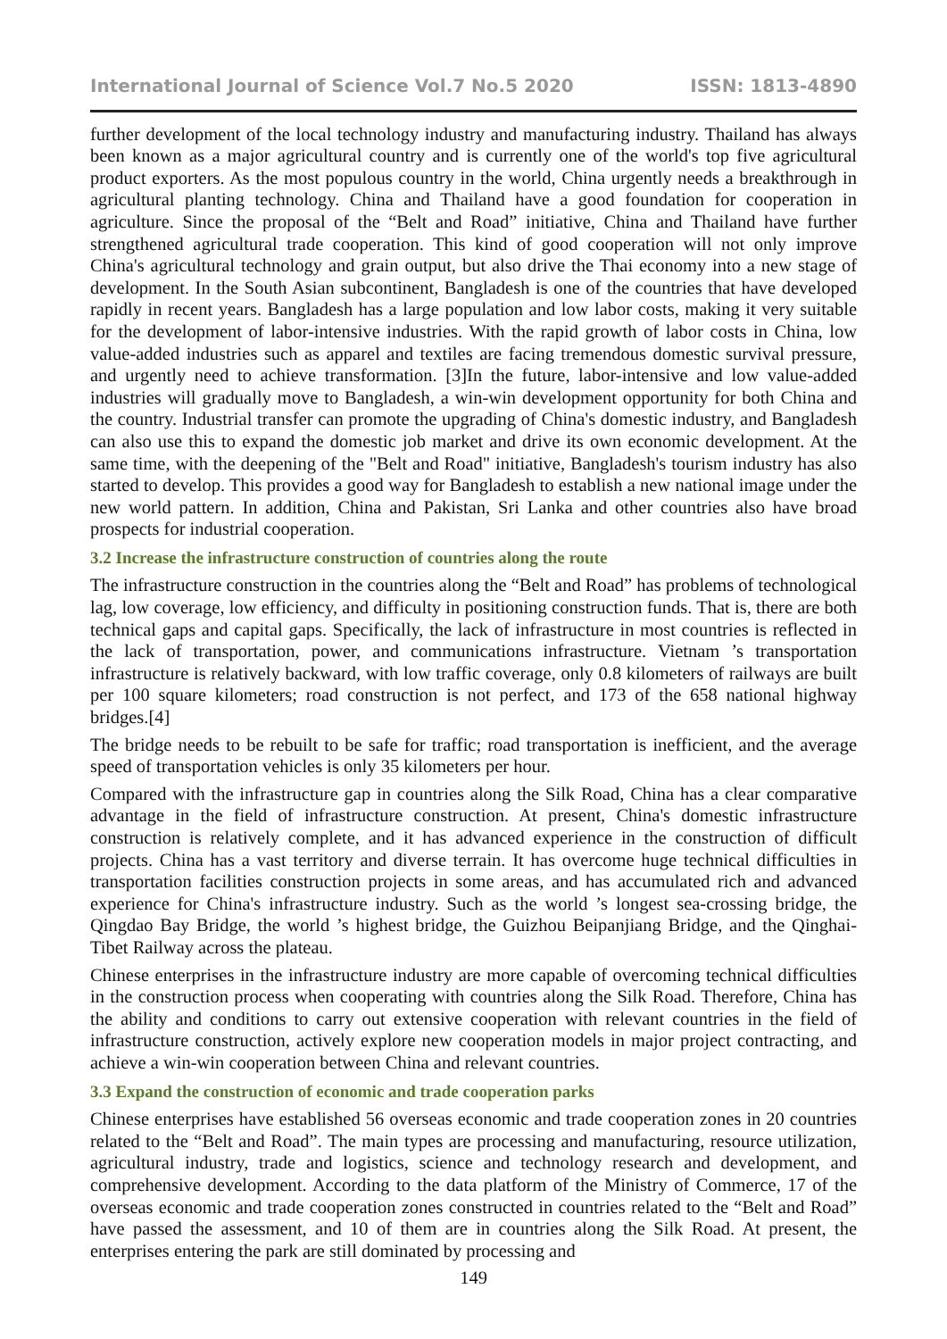International Journal of Science Vol.7 No.5 2020 ISSN: 1813-4890
further development of the local technology industry and manufacturing industry. Thailand has always been known as a major agricultural country and is currently one of the world's top five agricultural product exporters. As the most populous country in the world, China urgently needs a breakthrough in agricultural planting technology. China and Thailand have a good foundation for cooperation in agriculture. Since the proposal of the “Belt and Road” initiative, China and Thailand have further strengthened agricultural trade cooperation. This kind of good cooperation will not only improve China's agricultural technology and grain output, but also drive the Thai economy into a new stage of development. In the South Asian subcontinent, Bangladesh is one of the countries that have developed rapidly in recent years. Bangladesh has a large population and low labor costs, making it very suitable for the development of labor-intensive industries. With the rapid growth of labor costs in China, low value-added industries such as apparel and textiles are facing tremendous domestic survival pressure, and urgently need to achieve transformation. [3]In the future, labor-intensive and low value-added industries will gradually move to Bangladesh, a win-win development opportunity for both China and the country. Industrial transfer can promote the upgrading of China's domestic industry, and Bangladesh can also use this to expand the domestic job market and drive its own economic development. At the same time, with the deepening of the "Belt and Road" initiative, Bangladesh's tourism industry has also started to develop. This provides a good way for Bangladesh to establish a new national image under the new world pattern. In addition, China and Pakistan, Sri Lanka and other countries also have broad prospects for industrial cooperation.
3.2 Increase the infrastructure construction of countries along the route
The infrastructure construction in the countries along the “Belt and Road” has problems of technological lag, low coverage, low efficiency, and difficulty in positioning construction funds. That is, there are both technical gaps and capital gaps. Specifically, the lack of infrastructure in most countries is reflected in the lack of transportation, power, and communications infrastructure. Vietnam ’s transportation infrastructure is relatively backward, with low traffic coverage, only 0.8 kilometers of railways are built per 100 square kilometers; road construction is not perfect, and 173 of the 658 national highway bridges.[4]
The bridge needs to be rebuilt to be safe for traffic; road transportation is inefficient, and the average speed of transportation vehicles is only 35 kilometers per hour.
Compared with the infrastructure gap in countries along the Silk Road, China has a clear comparative advantage in the field of infrastructure construction. At present, China's domestic infrastructure construction is relatively complete, and it has advanced experience in the construction of difficult projects. China has a vast territory and diverse terrain. It has overcome huge technical difficulties in transportation facilities construction projects in some areas, and has accumulated rich and advanced experience for China's infrastructure industry. Such as the world ’s longest sea-crossing bridge, the Qingdao Bay Bridge, the world ’s highest bridge, the Guizhou Beipanjiang Bridge, and the Qinghai-Tibet Railway across the plateau.
Chinese enterprises in the infrastructure industry are more capable of overcoming technical difficulties in the construction process when cooperating with countries along the Silk Road. Therefore, China has the ability and conditions to carry out extensive cooperation with relevant countries in the field of infrastructure construction, actively explore new cooperation models in major project contracting, and achieve a win-win cooperation between China and relevant countries.
3.3 Expand the construction of economic and trade cooperation parks
Chinese enterprises have established 56 overseas economic and trade cooperation zones in 20 countries related to the “Belt and Road”. The main types are processing and manufacturing, resource utilization, agricultural industry, trade and logistics, science and technology research and development, and comprehensive development. According to the data platform of the Ministry of Commerce, 17 of the overseas economic and trade cooperation zones constructed in countries related to the “Belt and Road” have passed the assessment, and 10 of them are in countries along the Silk Road. At present, the enterprises entering the park are still dominated by processing and
149